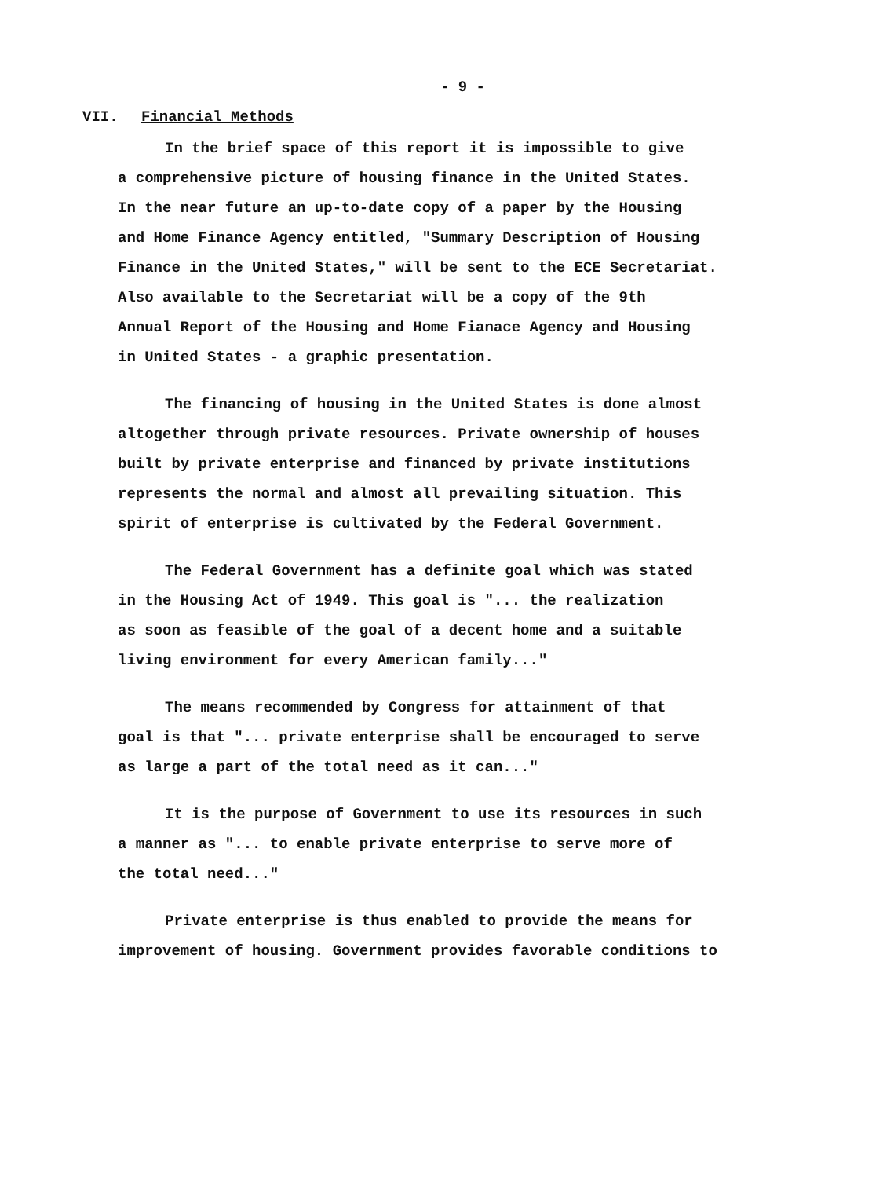- 9 -
VII. Financial Methods
In the brief space of this report it is impossible to give
a comprehensive picture of housing finance in the United States.
In the near future an up-to-date copy of a paper by the Housing
and Home Finance Agency entitled, "Summary Description of Housing
Finance in the United States," will be sent to the ECE Secretariat.
Also available to the Secretariat will be a copy of the 9th
Annual Report of the Housing and Home Fianace Agency and Housing
in United States - a graphic presentation.
The financing of housing in the United States is done almost
altogether through private resources. Private ownership of houses
built by private enterprise and financed by private institutions
represents the normal and almost all prevailing situation. This
spirit of enterprise is cultivated by the Federal Government.
The Federal Government has a definite goal which was stated
in the Housing Act of 1949. This goal is "... the realization
as soon as feasible of the goal of a decent home and a suitable
living environment for every American family..."
The means recommended by Congress for attainment of that
goal is that "... private enterprise shall be encouraged to serve
as large a part of the total need as it can..."
It is the purpose of Government to use its resources in such
a manner as "... to enable private enterprise to serve more of
the total need..."
Private enterprise is thus enabled to provide the means for
improvement of housing. Government provides favorable conditions to